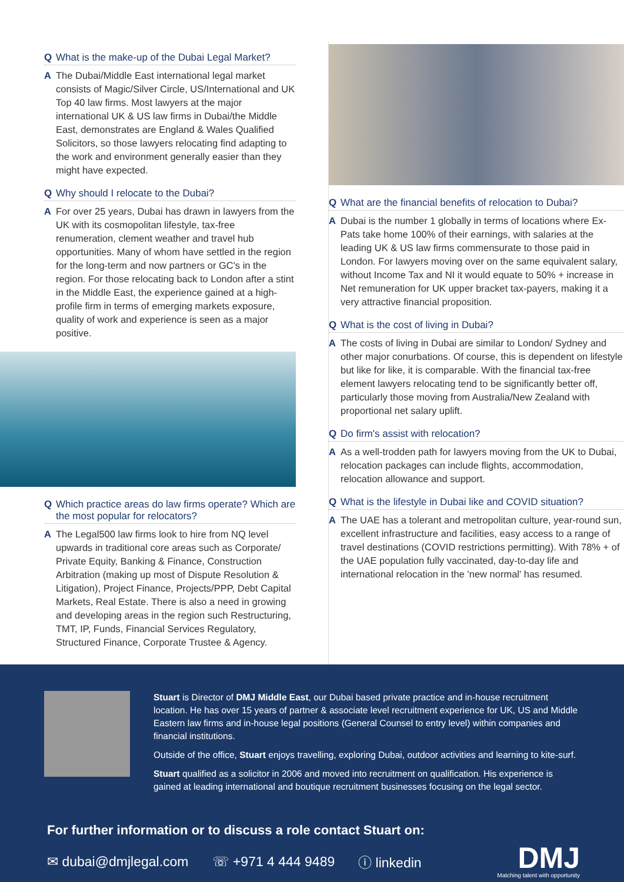Q What is the make-up of the Dubai Legal Market?
A The Dubai/Middle East international legal market consists of Magic/Silver Circle, US/International and UK Top 40 law firms. Most lawyers at the major international UK & US law firms in Dubai/the Middle East, demonstrates are England & Wales Qualified Solicitors, so those lawyers relocating find adapting to the work and environment generally easier than they might have expected.
Q Why should I relocate to the Dubai?
A For over 25 years, Dubai has drawn in lawyers from the UK with its cosmopolitan lifestyle, tax-free renumeration, clement weather and travel hub opportunities. Many of whom have settled in the region for the long-term and now partners or GC's in the region. For those relocating back to London after a stint in the Middle East, the experience gained at a high-profile firm in terms of emerging markets exposure, quality of work and experience is seen as a major positive.
Q Which practice areas do law firms operate? Which are the most popular for relocators?
A The Legal500 law firms look to hire from NQ level upwards in traditional core areas such as Corporate/ Private Equity, Banking & Finance, Construction Arbitration (making up most of Dispute Resolution & Litigation), Project Finance, Projects/PPP, Debt Capital Markets, Real Estate. There is also a need in growing and developing areas in the region such Restructuring, TMT, IP, Funds, Financial Services Regulatory, Structured Finance, Corporate Trustee & Agency.
Q What are the financial benefits of relocation to Dubai?
A Dubai is the number 1 globally in terms of locations where Ex-Pats take home 100% of their earnings, with salaries at the leading UK & US law firms commensurate to those paid in London. For lawyers moving over on the same equivalent salary, without Income Tax and NI it would equate to 50% + increase in Net remuneration for UK upper bracket tax-payers, making it a very attractive financial proposition.
Q What is the cost of living in Dubai?
A The costs of living in Dubai are similar to London/ Sydney and other major conurbations. Of course, this is dependent on lifestyle but like for like, it is comparable. With the financial tax-free element lawyers relocating tend to be significantly better off, particularly those moving from Australia/New Zealand with proportional net salary uplift.
Q Do firm's assist with relocation?
A As a well-trodden path for lawyers moving from the UK to Dubai, relocation packages can include flights, accommodation, relocation allowance and support.
Q What is the lifestyle in Dubai like and COVID situation?
A The UAE has a tolerant and metropolitan culture, year-round sun, excellent infrastructure and facilities, easy access to a range of travel destinations (COVID restrictions permitting). With 78% + of the UAE population fully vaccinated, day-to-day life and international relocation in the 'new normal' has resumed.
Stuart is Director of DMJ Middle East, our Dubai based private practice and in-house recruitment location. He has over 15 years of partner & associate level recruitment experience for UK, US and Middle Eastern law firms and in-house legal positions (General Counsel to entry level) within companies and financial institutions.
Outside of the office, Stuart enjoys travelling, exploring Dubai, outdoor activities and learning to kite-surf.
Stuart qualified as a solicitor in 2006 and moved into recruitment on qualification. His experience is gained at leading international and boutique recruitment businesses focusing on the legal sector.
For further information or to discuss a role contact Stuart on:
✉ dubai@dmjlegal.com ☏ +971 4 444 9489 ⓘ linkedin
DMJ
Matching talent with opportunity